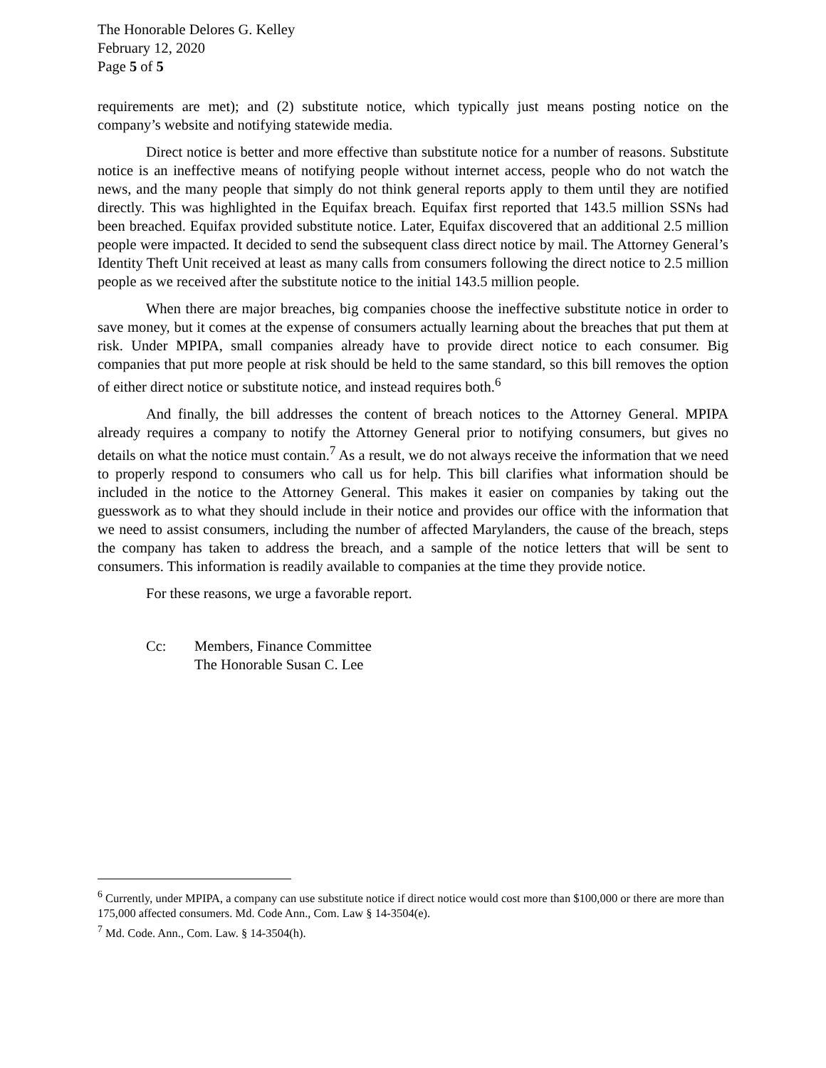The Honorable Delores G. Kelley
February 12, 2020
Page 5 of 5
requirements are met); and (2) substitute notice, which typically just means posting notice on the company’s website and notifying statewide media.
Direct notice is better and more effective than substitute notice for a number of reasons. Substitute notice is an ineffective means of notifying people without internet access, people who do not watch the news, and the many people that simply do not think general reports apply to them until they are notified directly. This was highlighted in the Equifax breach. Equifax first reported that 143.5 million SSNs had been breached. Equifax provided substitute notice. Later, Equifax discovered that an additional 2.5 million people were impacted. It decided to send the subsequent class direct notice by mail. The Attorney General’s Identity Theft Unit received at least as many calls from consumers following the direct notice to 2.5 million people as we received after the substitute notice to the initial 143.5 million people.
When there are major breaches, big companies choose the ineffective substitute notice in order to save money, but it comes at the expense of consumers actually learning about the breaches that put them at risk. Under MPIPA, small companies already have to provide direct notice to each consumer. Big companies that put more people at risk should be held to the same standard, so this bill removes the option of either direct notice or substitute notice, and instead requires both.<sup>6</sup>
And finally, the bill addresses the content of breach notices to the Attorney General. MPIPA already requires a company to notify the Attorney General prior to notifying consumers, but gives no details on what the notice must contain.<sup>7</sup> As a result, we do not always receive the information that we need to properly respond to consumers who call us for help. This bill clarifies what information should be included in the notice to the Attorney General. This makes it easier on companies by taking out the guesswork as to what they should include in their notice and provides our office with the information that we need to assist consumers, including the number of affected Marylanders, the cause of the breach, steps the company has taken to address the breach, and a sample of the notice letters that will be sent to consumers. This information is readily available to companies at the time they provide notice.
For these reasons, we urge a favorable report.
Cc: Members, Finance Committee
The Honorable Susan C. Lee
<sup>6</sup> Currently, under MPIPA, a company can use substitute notice if direct notice would cost more than $100,000 or there are more than 175,000 affected consumers. Md. Code Ann., Com. Law § 14-3504(e).
<sup>7</sup> Md. Code. Ann., Com. Law. § 14-3504(h).